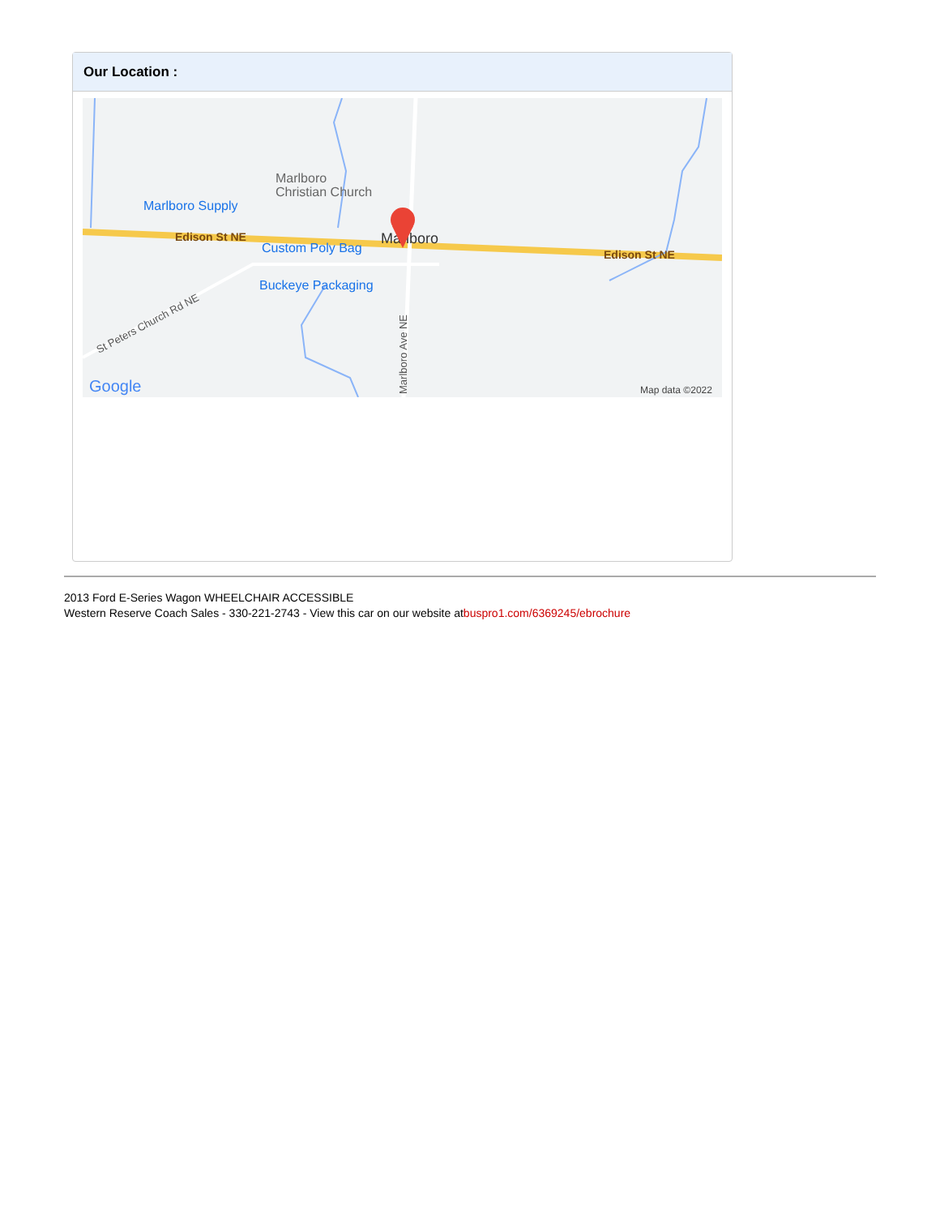Our Location :
Marlboro
Christian Church
Marlboro Supply
Edison St NE
Custom Poly Bag
Marlboro
Edison St NE
Buckeye Packaging
St Peters Church Rd NE
Marlboro Ave NE
Google
Map data ©2022
2013 Ford E-Series Wagon WHEELCHAIR ACCESSIBLE
Western Reserve Coach Sales - 330-221-2743 - View this car on our website atbuspro1.com/6369245/ebrochure